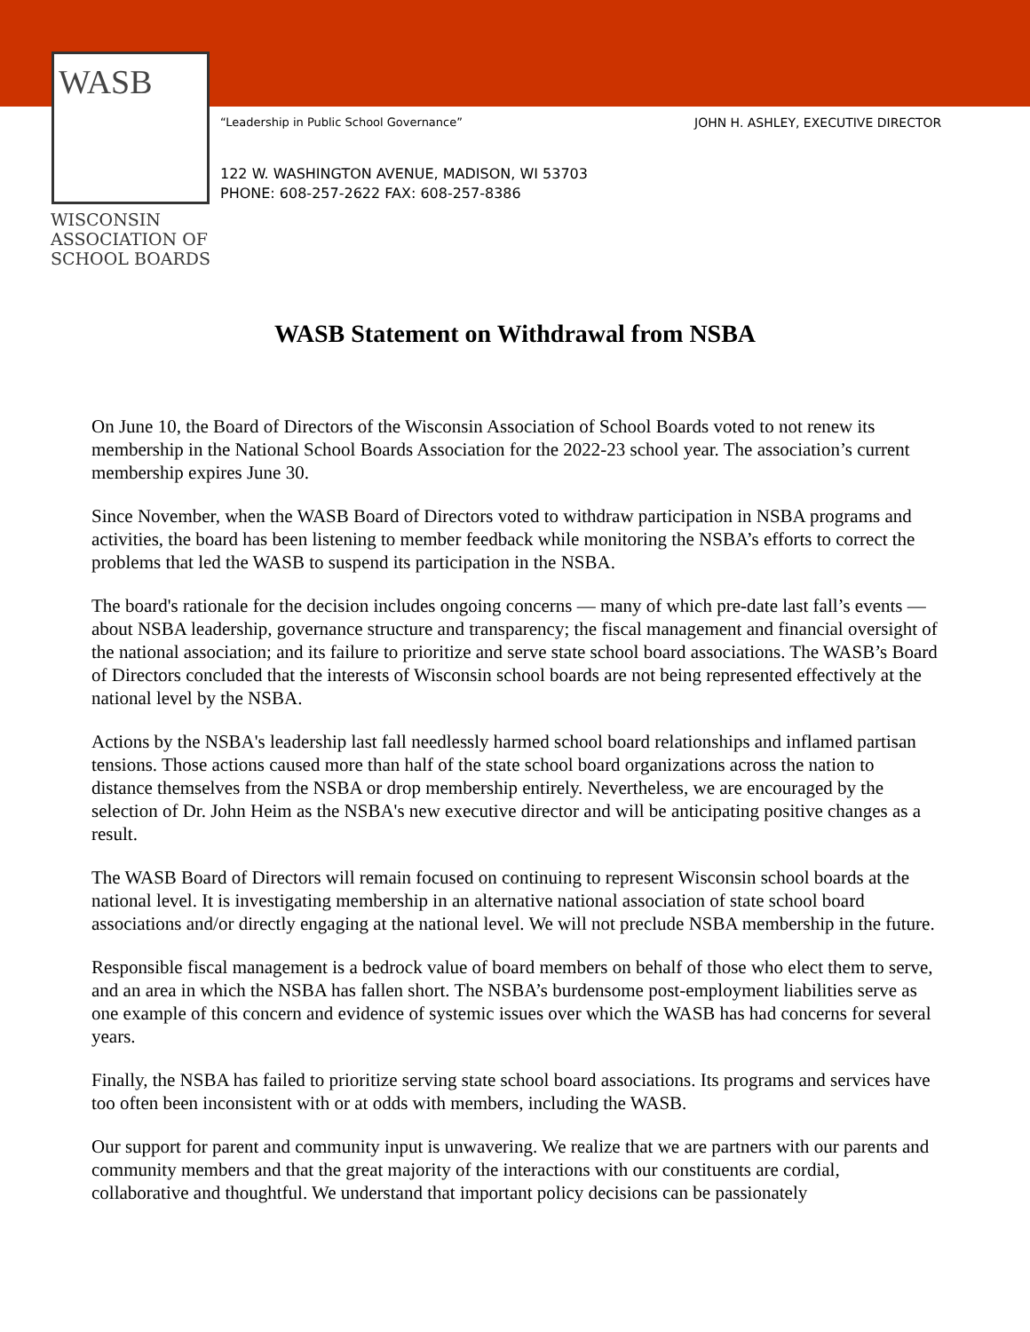WASB
WISCONSIN
ASSOCIATION OF
SCHOOL BOARDS
“Leadership in Public School Governance”
JOHN H. ASHLEY, EXECUTIVE DIRECTOR
122 W. WASHINGTON AVENUE, MADISON, WI 53703
PHONE: 608-257-2622 FAX: 608-257-8386
WASB Statement on Withdrawal from NSBA
On June 10, the Board of Directors of the Wisconsin Association of School Boards voted to not renew its membership in the National School Boards Association for the 2022-23 school year. The association’s current membership expires June 30.
Since November, when the WASB Board of Directors voted to withdraw participation in NSBA programs and activities, the board has been listening to member feedback while monitoring the NSBA’s efforts to correct the problems that led the WASB to suspend its participation in the NSBA.
The board's rationale for the decision includes ongoing concerns — many of which pre-date last fall’s events — about NSBA leadership, governance structure and transparency; the fiscal management and financial oversight of the national association; and its failure to prioritize and serve state school board associations. The WASB’s Board of Directors concluded that the interests of Wisconsin school boards are not being represented effectively at the national level by the NSBA.
Actions by the NSBA's leadership last fall needlessly harmed school board relationships and inflamed partisan tensions. Those actions caused more than half of the state school board organizations across the nation to distance themselves from the NSBA or drop membership entirely. Nevertheless, we are encouraged by the selection of Dr. John Heim as the NSBA's new executive director and will be anticipating positive changes as a result.
The WASB Board of Directors will remain focused on continuing to represent Wisconsin school boards at the national level. It is investigating membership in an alternative national association of state school board associations and/or directly engaging at the national level. We will not preclude NSBA membership in the future.
Responsible fiscal management is a bedrock value of board members on behalf of those who elect them to serve, and an area in which the NSBA has fallen short. The NSBA’s burdensome post-employment liabilities serve as one example of this concern and evidence of systemic issues over which the WASB has had concerns for several years.
Finally, the NSBA has failed to prioritize serving state school board associations. Its programs and services have too often been inconsistent with or at odds with members, including the WASB.
Our support for parent and community input is unwavering. We realize that we are partners with our parents and community members and that the great majority of the interactions with our constituents are cordial, collaborative and thoughtful. We understand that important policy decisions can be passionately